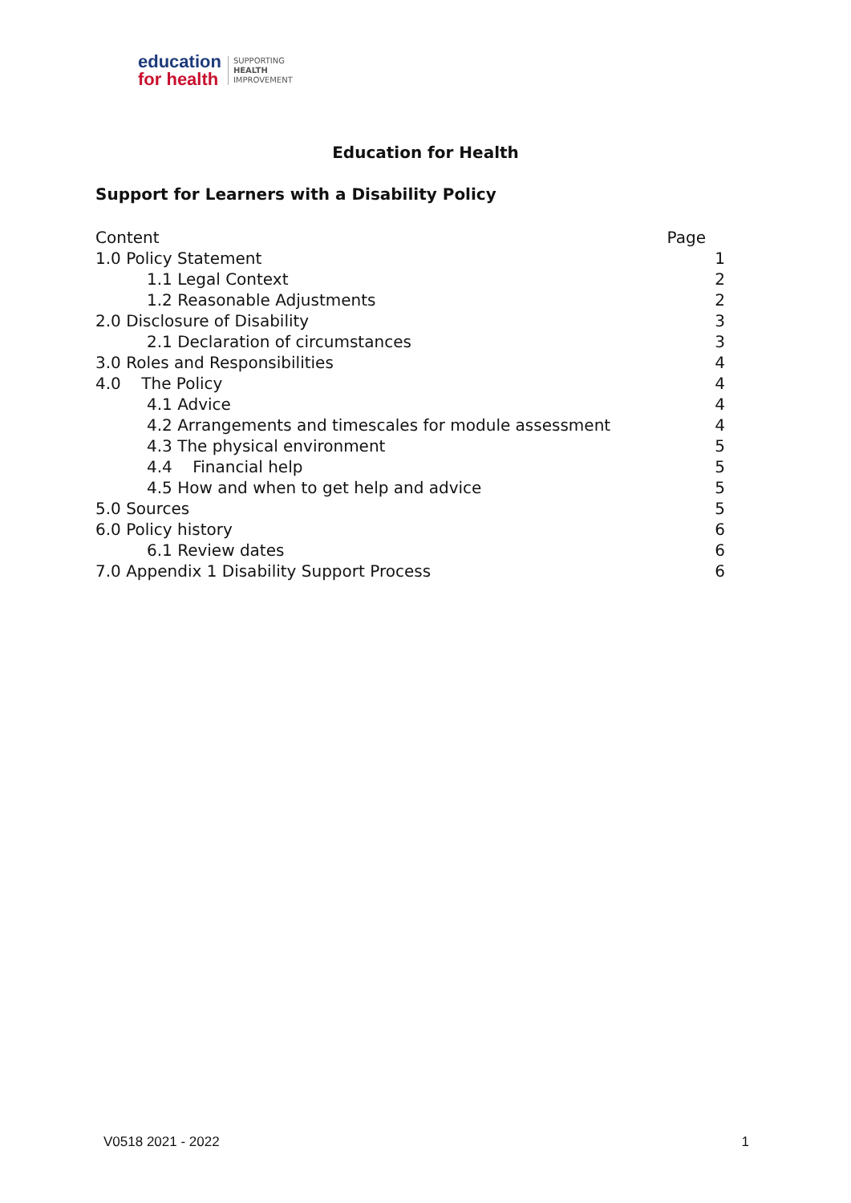education
for health
SUPPORTING
HEALTH
IMPROVEMENT
Education for Health
Support for Learners with a Disability Policy
Content Page
1.0 Policy Statement 1
1.1 Legal Context 2
1.2 Reasonable Adjustments 2
2.0 Disclosure of Disability 3
2.1 Declaration of circumstances 3
3.0 Roles and Responsibilities 4
4.0 The Policy 4
4.1 Advice 4
4.2 Arrangements and timescales for module assessment 4
4.3 The physical environment 5
4.4 Financial help 5
4.5 How and when to get help and advice 5
5.0 Sources 5
6.0 Policy history 6
6.1 Review dates 6
7.0 Appendix 1 Disability Support Process 6
V0518 2021 - 2022 1